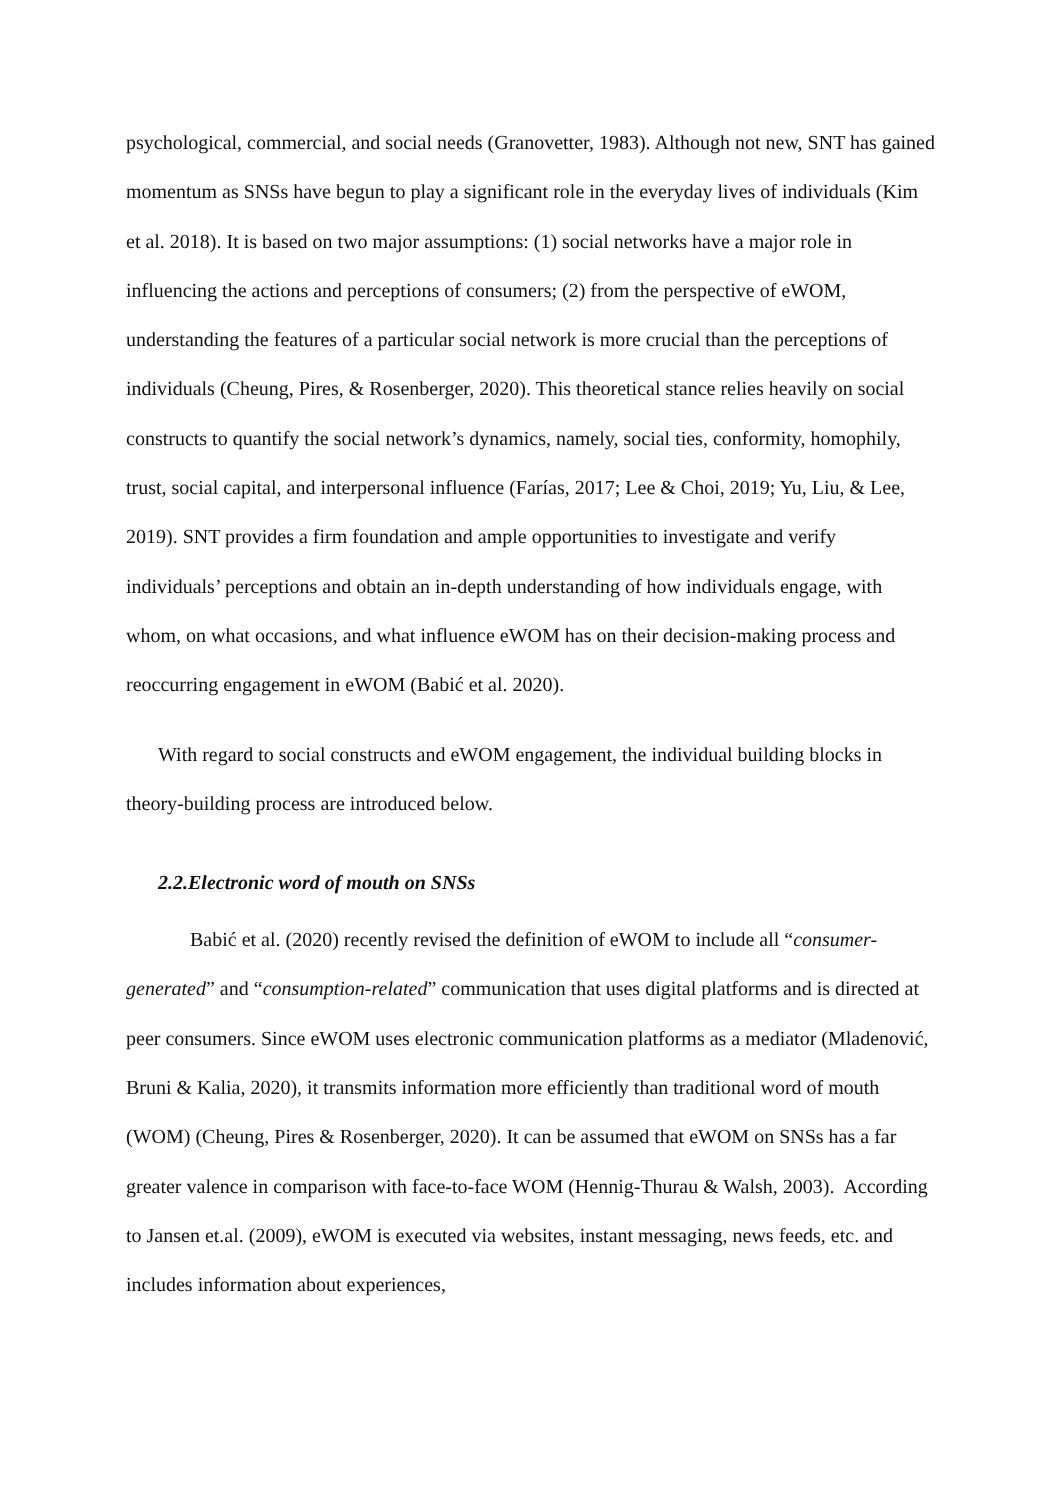psychological, commercial, and social needs (Granovetter, 1983). Although not new, SNT has gained momentum as SNSs have begun to play a significant role in the everyday lives of individuals (Kim et al. 2018). It is based on two major assumptions: (1) social networks have a major role in influencing the actions and perceptions of consumers; (2) from the perspective of eWOM, understanding the features of a particular social network is more crucial than the perceptions of individuals (Cheung, Pires, & Rosenberger, 2020). This theoretical stance relies heavily on social constructs to quantify the social network’s dynamics, namely, social ties, conformity, homophily, trust, social capital, and interpersonal influence (Farías, 2017; Lee & Choi, 2019; Yu, Liu, & Lee, 2019). SNT provides a firm foundation and ample opportunities to investigate and verify individuals’ perceptions and obtain an in-depth understanding of how individuals engage, with whom, on what occasions, and what influence eWOM has on their decision-making process and reoccurring engagement in eWOM (Babić et al. 2020).
With regard to social constructs and eWOM engagement, the individual building blocks in theory-building process are introduced below.
2.2.Electronic word of mouth on SNSs
Babić et al. (2020) recently revised the definition of eWOM to include all “consumer-generated” and “consumption-related” communication that uses digital platforms and is directed at peer consumers. Since eWOM uses electronic communication platforms as a mediator (Mladenović, Bruni & Kalia, 2020), it transmits information more efficiently than traditional word of mouth (WOM) (Cheung, Pires & Rosenberger, 2020). It can be assumed that eWOM on SNSs has a far greater valence in comparison with face-to-face WOM (Hennig-Thurau & Walsh, 2003). According to Jansen et.al. (2009), eWOM is executed via websites, instant messaging, news feeds, etc. and includes information about experiences,